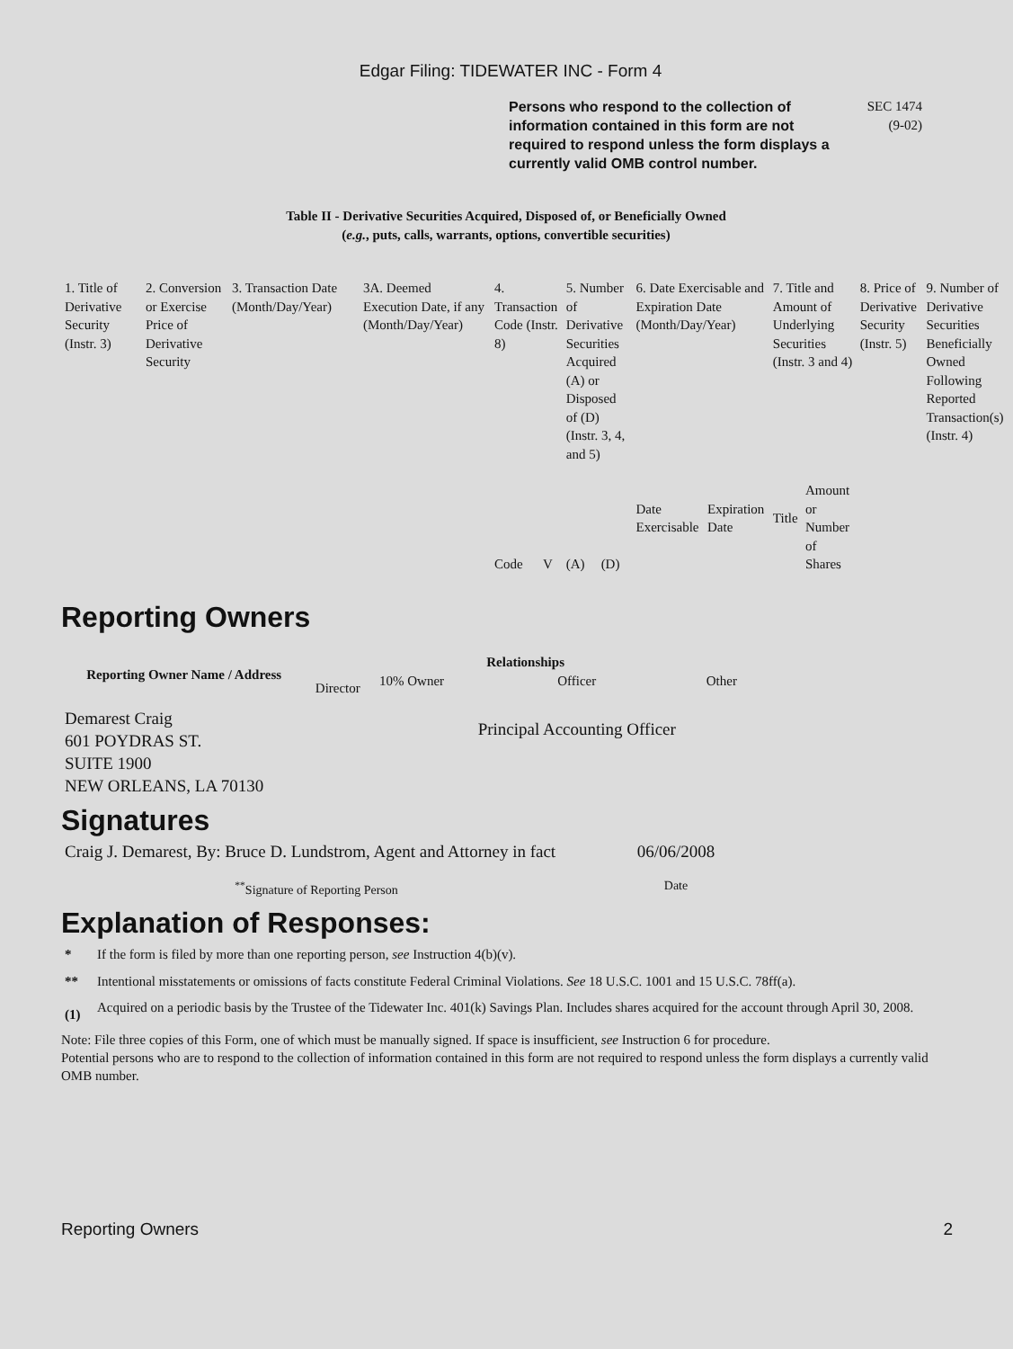Edgar Filing: TIDEWATER INC - Form 4
Persons who respond to the collection of information contained in this form are not required to respond unless the form displays a currently valid OMB control number.
SEC 1474
(9-02)
Table II - Derivative Securities Acquired, Disposed of, or Beneficially Owned
(e.g., puts, calls, warrants, options, convertible securities)
| 1. Title of Derivative Security (Instr. 3) | 2. Conversion or Exercise Price of Derivative Security | 3. Transaction Date (Month/Day/Year) | 3A. Deemed Execution Date, if any (Month/Day/Year) | 4. Transaction Code (Instr. 8) | | 5. Number of Derivative Securities Acquired (A) or Disposed of (D) (Instr. 3, 4, and 5) | | 6. Date Exercisable and Expiration Date (Month/Day/Year) | | 7. Title and Amount of Underlying Securities (Instr. 3 and 4) | | 8. Price of Derivative Security (Instr. 5) | 9. Number of Derivative Securities Beneficially Owned Following Reported Transaction(s) (Instr. 4) |
| | | | | Code | V | (A) | (D) | Date Exercisable | Expiration Date | Title | Amount or Number of Shares | | |
Reporting Owners
| Reporting Owner Name / Address | Relationships | | | |
| --- | --- | --- | --- | --- |
| | Director | 10% Owner | Officer | Other |
| Demarest Craig 601 POYDRAS ST. SUITE 1900 NEW ORLEANS, LA 70130 | | | Principal Accounting Officer | |
Signatures
| Craig J. Demarest, By: Bruce D. Lundstrom, Agent and Attorney in fact | 06/06/2008 |
| <sup>**</sup> Signature of Reporting Person | Date |
Explanation of Responses:
| * | If the form is filed by more than one reporting person, see Instruction 4(b)(v). |
| ** | Intentional misstatements or omissions of facts constitute Federal Criminal Violations. See 18 U.S.C. 1001 and 15 U.S.C. 78ff(a). |
| (1) | Acquired on a periodic basis by the Trustee of the Tidewater Inc. 401(k) Savings Plan. Includes shares acquired for the account through April 30, 2008. |
Note: File three copies of this Form, one of which must be manually signed. If space is insufficient, see Instruction 6 for procedure.
Potential persons who are to respond to the collection of information contained in this form are not required to respond unless the form displays a currently valid OMB number.
Reporting Owners 2